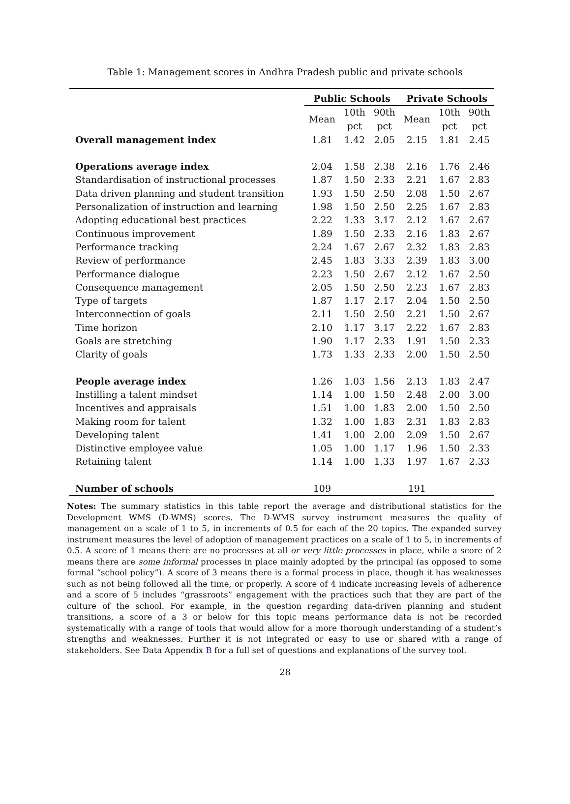Table 1: Management scores in Andhra Pradesh public and private schools
| | Public Schools | | | Private Schools | | |
| --- | --- | --- | --- | --- | --- | --- |
| | Mean | 10th pct | 90th pct | Mean | 10th pct | 90th pct |
| Overall management index | 1.81 | 1.42 | 2.05 | 2.15 | 1.81 | 2.45 |
| Operations average index | 2.04 | 1.58 | 2.38 | 2.16 | 1.76 | 2.46 |
| Standardisation of instructional processes | 1.87 | 1.50 | 2.33 | 2.21 | 1.67 | 2.83 |
| Data driven planning and student transition | 1.93 | 1.50 | 2.50 | 2.08 | 1.50 | 2.67 |
| Personalization of instruction and learning | 1.98 | 1.50 | 2.50 | 2.25 | 1.67 | 2.83 |
| Adopting educational best practices | 2.22 | 1.33 | 3.17 | 2.12 | 1.67 | 2.67 |
| Continuous improvement | 1.89 | 1.50 | 2.33 | 2.16 | 1.83 | 2.67 |
| Performance tracking | 2.24 | 1.67 | 2.67 | 2.32 | 1.83 | 2.83 |
| Review of performance | 2.45 | 1.83 | 3.33 | 2.39 | 1.83 | 3.00 |
| Performance dialogue | 2.23 | 1.50 | 2.67 | 2.12 | 1.67 | 2.50 |
| Consequence management | 2.05 | 1.50 | 2.50 | 2.23 | 1.67 | 2.83 |
| Type of targets | 1.87 | 1.17 | 2.17 | 2.04 | 1.50 | 2.50 |
| Interconnection of goals | 2.11 | 1.50 | 2.50 | 2.21 | 1.50 | 2.67 |
| Time horizon | 2.10 | 1.17 | 3.17 | 2.22 | 1.67 | 2.83 |
| Goals are stretching | 1.90 | 1.17 | 2.33 | 1.91 | 1.50 | 2.33 |
| Clarity of goals | 1.73 | 1.33 | 2.33 | 2.00 | 1.50 | 2.50 |
| People average index | 1.26 | 1.03 | 1.56 | 2.13 | 1.83 | 2.47 |
| Instilling a talent mindset | 1.14 | 1.00 | 1.50 | 2.48 | 2.00 | 3.00 |
| Incentives and appraisals | 1.51 | 1.00 | 1.83 | 2.00 | 1.50 | 2.50 |
| Making room for talent | 1.32 | 1.00 | 1.83 | 2.31 | 1.83 | 2.83 |
| Developing talent | 1.41 | 1.00 | 2.00 | 2.09 | 1.50 | 2.67 |
| Distinctive employee value | 1.05 | 1.00 | 1.17 | 1.96 | 1.50 | 2.33 |
| Retaining talent | 1.14 | 1.00 | 1.33 | 1.97 | 1.67 | 2.33 |
| Number of schools | 109 | | | 191 | | |
Notes: The summary statistics in this table report the average and distributional statistics for the Development WMS (D-WMS) scores. The D-WMS survey instrument measures the quality of management on a scale of 1 to 5, in increments of 0.5 for each of the 20 topics. The expanded survey instrument measures the level of adoption of management practices on a scale of 1 to 5, in increments of 0.5. A score of 1 means there are no processes at all or very little processes in place, while a score of 2 means there are some informal processes in place mainly adopted by the principal (as opposed to some formal “school policy”). A score of 3 means there is a formal process in place, though it has weaknesses such as not being followed all the time, or properly. A score of 4 indicate increasing levels of adherence and a score of 5 includes “grassroots” engagement with the practices such that they are part of the culture of the school. For example, in the question regarding data-driven planning and student transitions, a score of a 3 or below for this topic means performance data is not be recorded systematically with a range of tools that would allow for a more thorough understanding of a student’s strengths and weaknesses. Further it is not integrated or easy to use or shared with a range of stakeholders. See Data Appendix B for a full set of questions and explanations of the survey tool.
28